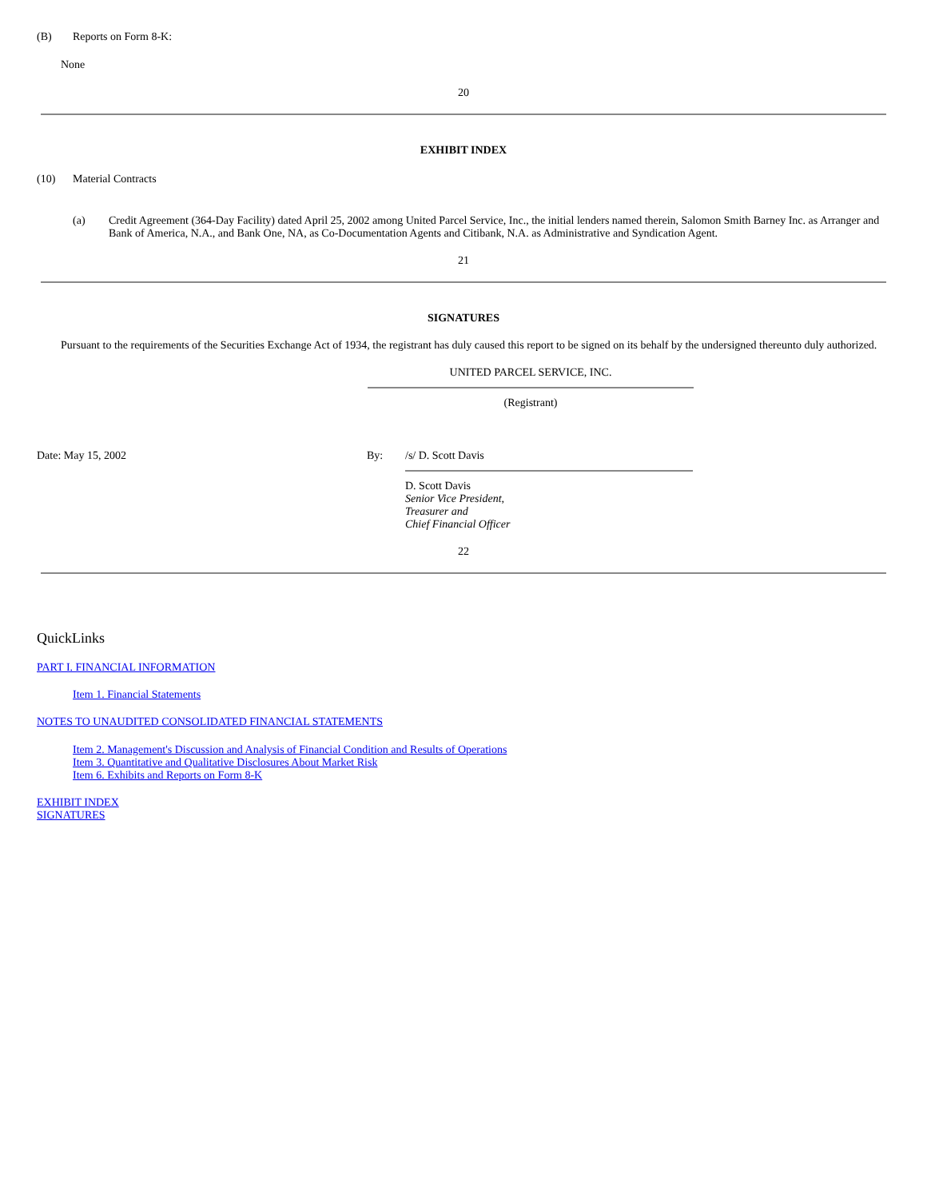(B) Reports on Form 8-K:
None
20
EXHIBIT INDEX
(10) Material Contracts
(a) Credit Agreement (364-Day Facility) dated April 25, 2002 among United Parcel Service, Inc., the initial lenders named therein, Salomon Smith Barney Inc. as Arranger and Bank of America, N.A., and Bank One, NA, as Co-Documentation Agents and Citibank, N.A. as Administrative and Syndication Agent.
21
SIGNATURES
Pursuant to the requirements of the Securities Exchange Act of 1934, the registrant has duly caused this report to be signed on its behalf by the undersigned thereunto duly authorized.
UNITED PARCEL SERVICE, INC.
(Registrant)
Date: May 15, 2002 By: /s/ D. Scott Davis
D. Scott Davis
Senior Vice President,
Treasurer and
Chief Financial Officer
22
QuickLinks
PART I. FINANCIAL INFORMATION
Item 1. Financial Statements
NOTES TO UNAUDITED CONSOLIDATED FINANCIAL STATEMENTS
Item 2. Management's Discussion and Analysis of Financial Condition and Results of Operations
Item 3. Quantitative and Qualitative Disclosures About Market Risk
Item 6. Exhibits and Reports on Form 8-K
EXHIBIT INDEX
SIGNATURES